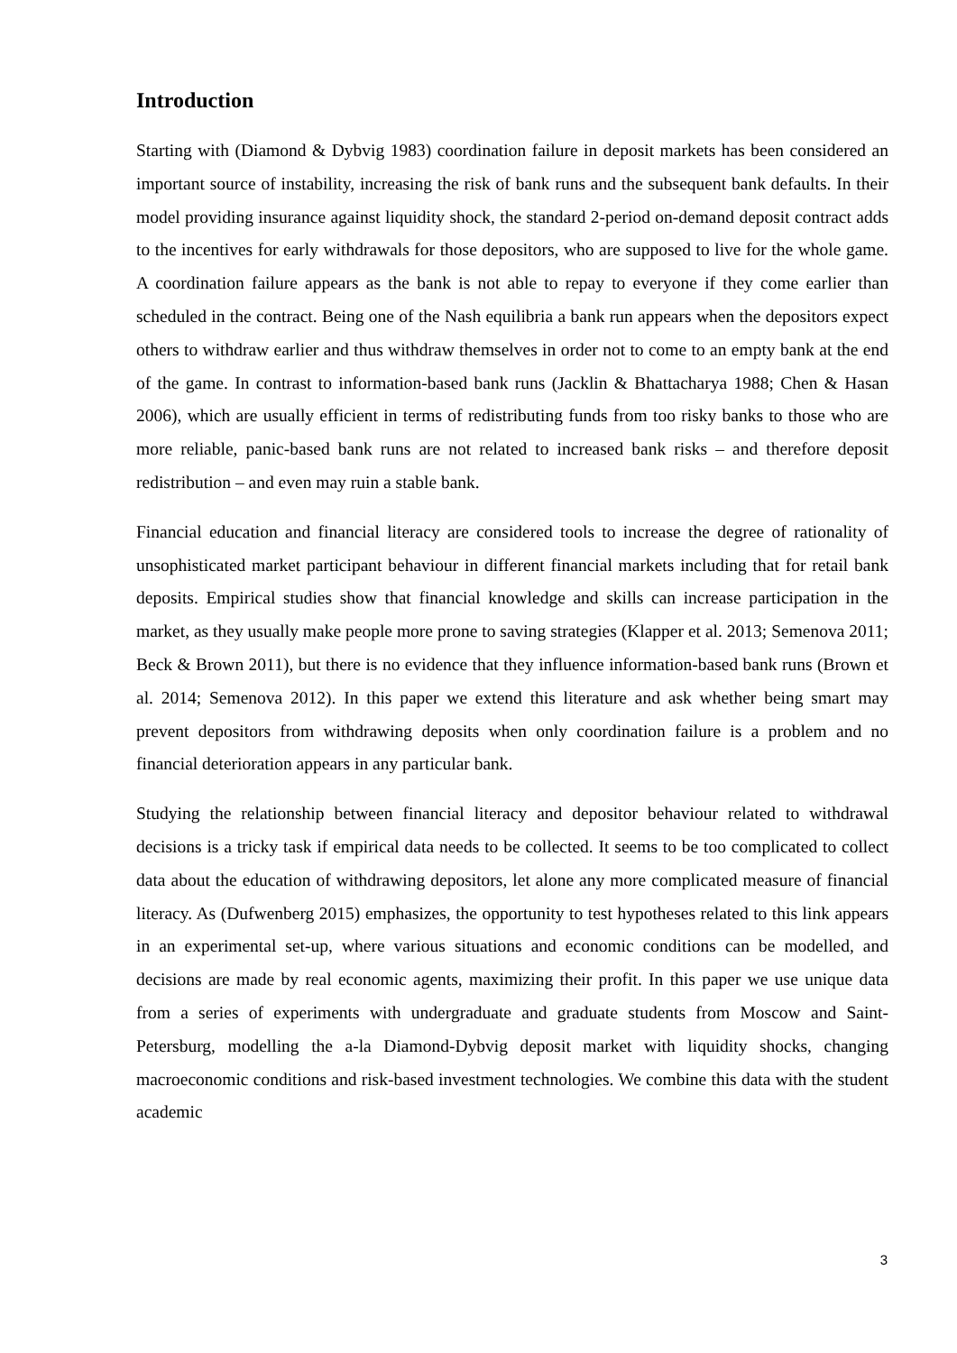Introduction
Starting with (Diamond & Dybvig 1983) coordination failure in deposit markets has been considered an important source of instability, increasing the risk of bank runs and the subsequent bank defaults. In their model providing insurance against liquidity shock, the standard 2-period on-demand deposit contract adds to the incentives for early withdrawals for those depositors, who are supposed to live for the whole game. A coordination failure appears as the bank is not able to repay to everyone if they come earlier than scheduled in the contract. Being one of the Nash equilibria a bank run appears when the depositors expect others to withdraw earlier and thus withdraw themselves in order not to come to an empty bank at the end of the game. In contrast to information-based bank runs (Jacklin & Bhattacharya 1988; Chen & Hasan 2006), which are usually efficient in terms of redistributing funds from too risky banks to those who are more reliable, panic-based bank runs are not related to increased bank risks – and therefore deposit redistribution – and even may ruin a stable bank.
Financial education and financial literacy are considered tools to increase the degree of rationality of unsophisticated market participant behaviour in different financial markets including that for retail bank deposits. Empirical studies show that financial knowledge and skills can increase participation in the market, as they usually make people more prone to saving strategies (Klapper et al. 2013; Semenova 2011; Beck & Brown 2011), but there is no evidence that they influence information-based bank runs (Brown et al. 2014; Semenova 2012). In this paper we extend this literature and ask whether being smart may prevent depositors from withdrawing deposits when only coordination failure is a problem and no financial deterioration appears in any particular bank.
Studying the relationship between financial literacy and depositor behaviour related to withdrawal decisions is a tricky task if empirical data needs to be collected. It seems to be too complicated to collect data about the education of withdrawing depositors, let alone any more complicated measure of financial literacy. As (Dufwenberg 2015) emphasizes, the opportunity to test hypotheses related to this link appears in an experimental set-up, where various situations and economic conditions can be modelled, and decisions are made by real economic agents, maximizing their profit. In this paper we use unique data from a series of experiments with undergraduate and graduate students from Moscow and Saint-Petersburg, modelling the a-la Diamond-Dybvig deposit market with liquidity shocks, changing macroeconomic conditions and risk-based investment technologies. We combine this data with the student academic
3